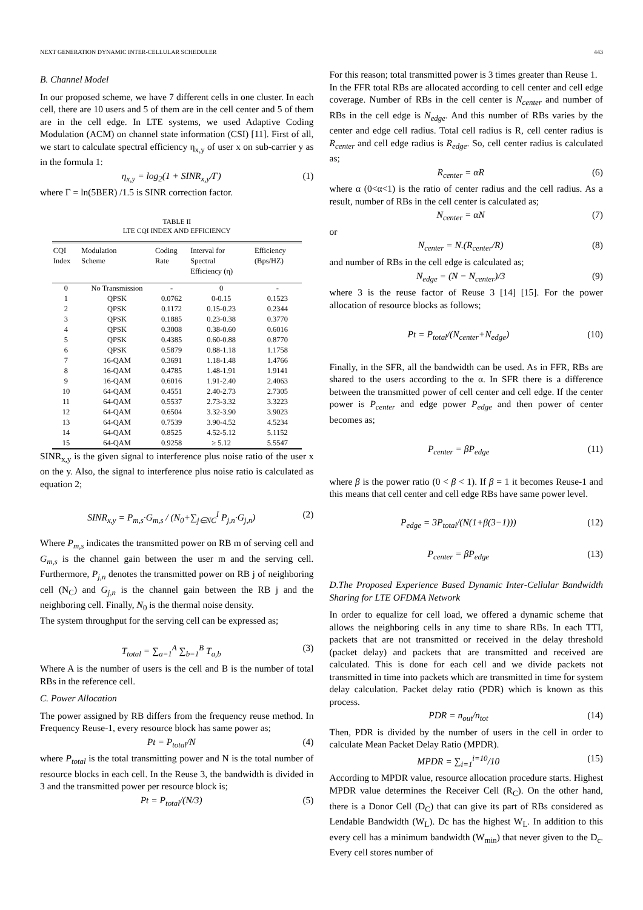NEXT GENERATION DYNAMIC INTER-CELLULAR SCHEDULER 443
B. Channel Model
In our proposed scheme, we have 7 different cells in one cluster. In each cell, there are 10 users and 5 of them are in the cell center and 5 of them are in the cell edge. In LTE systems, we used Adaptive Coding Modulation (ACM) on channel state information (CSI) [11]. First of all, we start to calculate spectral efficiency η<sub>x,y</sub> of user x on sub-carrier y as in the formula 1:
η<sub>x,y</sub> = log<sub>2</sub>(1 + SINR<sub>x,y</sub>/Γ) (1)
where Γ = ln(5BER) /1.5 is SINR correction factor.
TABLE II
LTE CQI INDEX AND EFFICIENCY
| CQI Index | Modulation Scheme | Coding Rate | Interval for Spectral Efficiency (η) | Efficiency (Bps/HZ) |
| --- | --- | --- | --- | --- |
| 0 | No Transmission | - | 0 | - |
| 1 | QPSK | 0.0762 | 0-0.15 | 0.1523 |
| 2 | QPSK | 0.1172 | 0.15-0.23 | 0.2344 |
| 3 | QPSK | 0.1885 | 0.23-0.38 | 0.3770 |
| 4 | QPSK | 0.3008 | 0.38-0.60 | 0.6016 |
| 5 | QPSK | 0.4385 | 0.60-0.88 | 0.8770 |
| 6 | QPSK | 0.5879 | 0.88-1.18 | 1.1758 |
| 7 | 16-QAM | 0.3691 | 1.18-1.48 | 1.4766 |
| 8 | 16-QAM | 0.4785 | 1.48-1.91 | 1.9141 |
| 9 | 16-QAM | 0.6016 | 1.91-2.40 | 2.4063 |
| 10 | 64-QAM | 0.4551 | 2.40-2.73 | 2.7305 |
| 11 | 64-QAM | 0.5537 | 2.73-3.32 | 3.3223 |
| 12 | 64-QAM | 0.6504 | 3.32-3.90 | 3.9023 |
| 13 | 64-QAM | 0.7539 | 3.90-4.52 | 4.5234 |
| 14 | 64-QAM | 0.8525 | 4.52-5.12 | 5.1152 |
| 15 | 64-QAM | 0.9258 | ≥ 5.12 | 5.5547 |
SINR<sub>x,y</sub> is the given signal to interference plus noise ratio of the user x on the y. Also, the signal to interference plus noise ratio is calculated as equation 2;
SINR<sub>x,y</sub> = P<sub>m,s</sub>·G<sub>m,s</sub> / (N<sub>0</sub>+∑<sub>j∈NC</sub><sup>I</sup> P<sub>j,n</sub>·G<sub>j,n</sub>) (2)
Where P<sub>m,s</sub> indicates the transmitted power on RB m of serving cell and G<sub>m,s</sub> is the channel gain between the user m and the serving cell. Furthermore, P<sub>j,n</sub> denotes the transmitted power on RB j of neighboring cell (N<sub>C</sub>) and G<sub>j,n</sub> is the channel gain between the RB j and the neighboring cell. Finally, N<sub>0</sub> is the thermal noise density.
The system throughput for the serving cell can be expressed as;
T<sub>total</sub> = ∑<sub>a=1</sub><sup>A</sup> ∑<sub>b=1</sub><sup>B</sup> T<sub>a,b</sub> (3)
Where A is the number of users is the cell and B is the number of total RBs in the reference cell.
C. Power Allocation
The power assigned by RB differs from the frequency reuse method. In Frequency Reuse-1, every resource block has same power as;
Pt = P<sub>total</sub>/N (4)
where P<sub>total</sub> is the total transmitting power and N is the total number of resource blocks in each cell. In the Reuse 3, the bandwidth is divided in 3 and the transmitted power per resource block is;
Pt = P<sub>total</sub>/(N/3) (5)
For this reason; total transmitted power is 3 times greater than Reuse 1.
In the FFR total RBs are allocated according to cell center and cell edge coverage. Number of RBs in the cell center is N<sub>center</sub> and number of RBs in the cell edge is N<sub>edge</sub>. And this number of RBs varies by the center and edge cell radius. Total cell radius is R, cell center radius is R<sub>center</sub> and cell edge radius is R<sub>edge</sub>. So, cell center radius is calculated as;
R<sub>center</sub> = αR (6)
where α (0<α<1) is the ratio of center radius and the cell radius. As a result, number of RBs in the cell center is calculated as;
N<sub>center</sub> = αN (7)
or
N<sub>center</sub> = N.(R<sub>center</sub>/R) (8)
and number of RBs in the cell edge is calculated as;
N<sub>edge</sub> = (N − N<sub>center</sub>)/3 (9)
where 3 is the reuse factor of Reuse 3 [14] [15]. For the power allocation of resource blocks as follows;
Pt = P<sub>total</sub>/(N<sub>center</sub>+N<sub>edge</sub>) (10)
Finally, in the SFR, all the bandwidth can be used. As in FFR, RBs are shared to the users according to the α. In SFR there is a difference between the transmitted power of cell center and cell edge. If the center power is P<sub>center</sub> and edge power P<sub>edge</sub> and then power of center becomes as;
P<sub>center</sub> = βP<sub>edge</sub> (11)
where β is the power ratio (0 < β < 1). If β = 1 it becomes Reuse-1 and this means that cell center and cell edge RBs have same power level.
P<sub>edge</sub> = 3P<sub>total</sub>/(N(1+β(3−1))) (12)
P<sub>center</sub> = βP<sub>edge</sub> (13)
D.The Proposed Experience Based Dynamic Inter-Cellular Bandwidth Sharing for LTE OFDMA Network
In order to equalize for cell load, we offered a dynamic scheme that allows the neighboring cells in any time to share RBs. In each TTI, packets that are not transmitted or received in the delay threshold (packet delay) and packets that are transmitted and received are calculated. This is done for each cell and we divide packets not transmitted in time into packets which are transmitted in time for system delay calculation. Packet delay ratio (PDR) which is known as this process.
PDR = n<sub>out</sub>/n<sub>tot</sub> (14)
Then, PDR is divided by the number of users in the cell in order to calculate Mean Packet Delay Ratio (MPDR).
MPDR = ∑<sub>i=1</sub><sup>i=10</sup>/10 (15)
According to MPDR value, resource allocation procedure starts. Highest MPDR value determines the Receiver Cell (R<sub>C</sub>). On the other hand, there is a Donor Cell (D<sub>C</sub>) that can give its part of RBs considered as Lendable Bandwidth (W<sub>L</sub>). Dc has the highest W<sub>L</sub>. In addition to this every cell has a minimum bandwidth (W<sub>min</sub>) that never given to the D<sub>c</sub>. Every cell stores number of